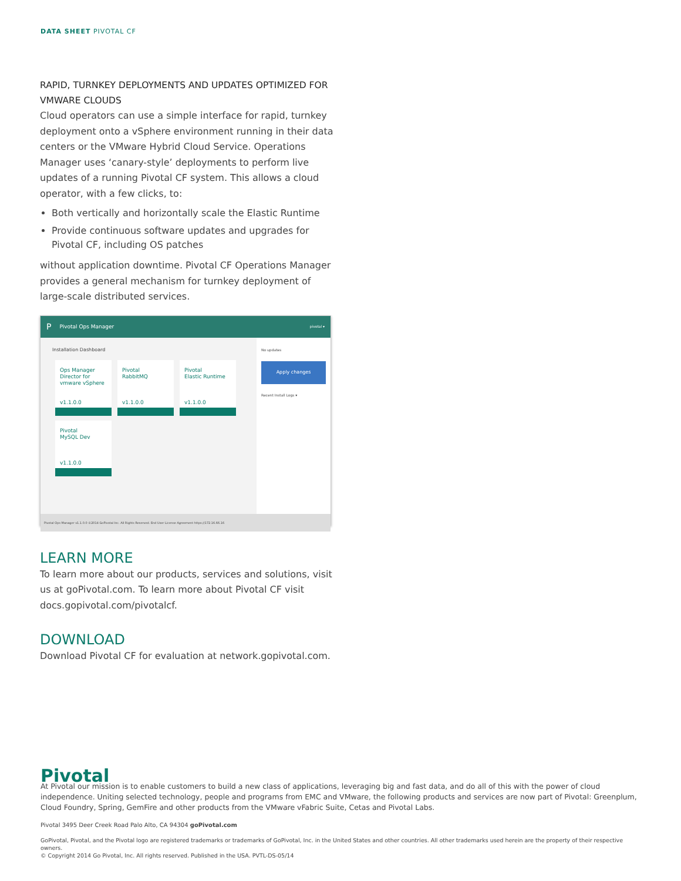DATA SHEET PIVOTAL CF
RAPID, TURNKEY DEPLOYMENTS AND UPDATES OPTIMIZED FOR VMWARE CLOUDS
Cloud operators can use a simple interface for rapid, turnkey deployment onto a vSphere environment running in their data centers or the VMware Hybrid Cloud Service. Operations Manager uses ‘canary-style’ deployments to perform live updates of a running Pivotal CF system. This allows a cloud operator, with a few clicks, to:
Both vertically and horizontally scale the Elastic Runtime
Provide continuous software updates and upgrades for Pivotal CF, including OS patches
without application downtime. Pivotal CF Operations Manager provides a general mechanism for turnkey deployment of large-scale distributed services.
P Pivotal Ops Manager pivotal ▾
Installation Dashboard
Ops Manager Director for
vmware vSphere
v1.1.0.0
Pivotal
RabbitMQ
v1.1.0.0
Pivotal
Elastic Runtime
v1.1.0.0
Pivotal
MySQL Dev
v1.1.0.0
No updates
Apply changes
Recent Install Logs ▾
Pivotal Ops Manager v1.1.0.0 ©2014 GoPivotal Inc. All Rights Reserved. End User License Agreement https://172.16.66.16
LEARN MORE
To learn more about our products, services and solutions, visit us at goPivotal.com. To learn more about Pivotal CF visit docs.gopivotal.com/pivotalcf.
DOWNLOAD
Download Pivotal CF for evaluation at network.gopivotal.com.
Pivotal
At Pivotal our mission is to enable customers to build a new class of applications, leveraging big and fast data, and do all of this with the power of cloud independence. Uniting selected technology, people and programs from EMC and VMware, the following products and services are now part of Pivotal: Greenplum, Cloud Foundry, Spring, GemFire and other products from the VMware vFabric Suite, Cetas and Pivotal Labs.
Pivotal 3495 Deer Creek Road Palo Alto, CA 94304 goPivotal.com
GoPivotal, Pivotal, and the Pivotal logo are registered trademarks or trademarks of GoPivotal, Inc. in the United States and other countries. All other trademarks used herein are the property of their respective owners.
© Copyright 2014 Go Pivotal, Inc. All rights reserved. Published in the USA. PVTL-DS-05/14